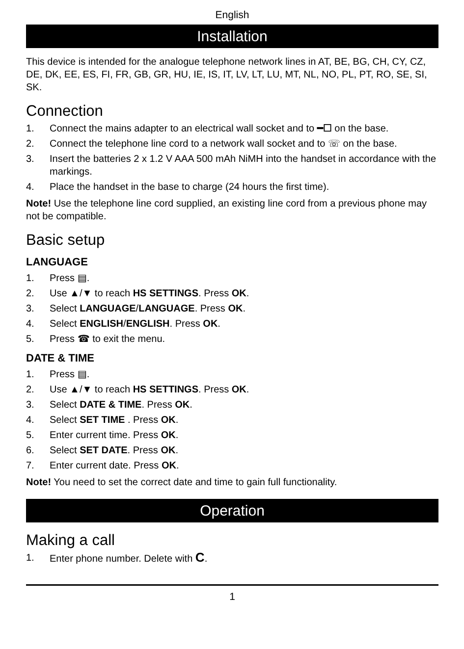English
Installation
This device is intended for the analogue telephone network lines in AT, BE, BG, CH, CY, CZ, DE, DK, EE, ES, FI, FR, GB, GR, HU, IE, IS, IT, LV, LT, LU, MT, NL, NO, PL, PT, RO, SE, SI, SK.
Connection
1. Connect the mains adapter to an electrical wall socket and to ━☐ on the base.
2. Connect the telephone line cord to a network wall socket and to ☏ on the base.
3. Insert the batteries 2 x 1.2 V AAA 500 mAh NiMH into the handset in accordance with the markings.
4. Place the handset in the base to charge (24 hours the first time).
Note! Use the telephone line cord supplied, an existing line cord from a previous phone may not be compatible.
Basic setup
LANGUAGE
1. Press ▤.
2. Use ▲/▼ to reach HS SETTINGS. Press OK.
3. Select LANGUAGE/LANGUAGE. Press OK.
4. Select ENGLISH/ENGLISH. Press OK.
5. Press ☎ to exit the menu.
DATE & TIME
1. Press ▤.
2. Use ▲/▼ to reach HS SETTINGS. Press OK.
3. Select DATE & TIME. Press OK.
4. Select SET TIME . Press OK.
5. Enter current time. Press OK.
6. Select SET DATE. Press OK.
7. Enter current date. Press OK.
Note! You need to set the correct date and time to gain full functionality.
Operation
Making a call
1. Enter phone number. Delete with C.
1